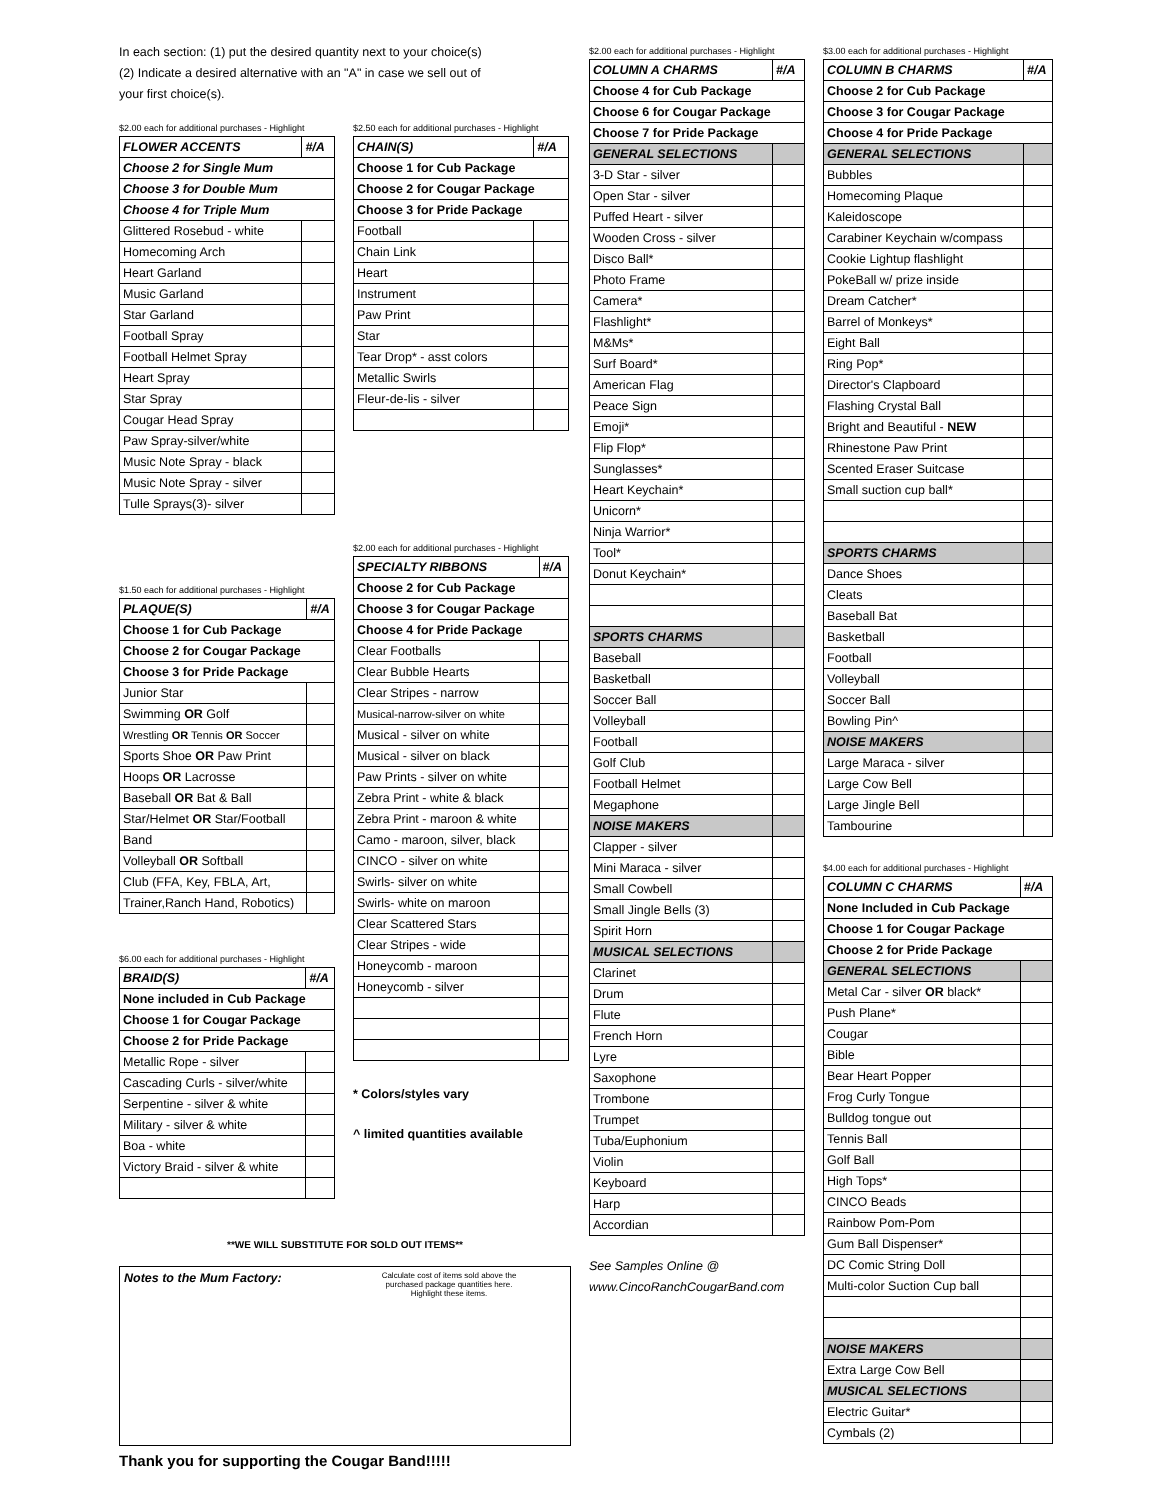In each section: (1) put the desired quantity next to your choice(s)
(2) Indicate a desired alternative with an "A" in case we sell out of
your first choice(s).
$2.00 each for additional purchases - Highlight
| FLOWER ACCENTS | #/A |
| --- | --- |
| Choose 2 for Single Mum | |
| Choose 3 for Double Mum | |
| Choose 4 for Triple Mum | |
| Glittered Rosebud - white | |
| Homecoming Arch | |
| Heart Garland | |
| Music Garland | |
| Star Garland | |
| Football Spray | |
| Football Helmet Spray | |
| Heart Spray | |
| Star Spray | |
| Cougar Head Spray | |
| Paw Spray-silver/white | |
| Music Note Spray - black | |
| Music Note Spray - silver | |
| Tulle Sprays(3)- silver | |
$1.50 each for additional purchases - Highlight
| PLAQUE(S) | #/A |
| --- | --- |
| Choose 1 for Cub Package | |
| Choose 2 for Cougar Package | |
| Choose 3 for Pride Package | |
| Junior Star | |
| Swimming OR Golf | |
| Wrestling OR Tennis OR Soccer | |
| Sports Shoe OR Paw Print | |
| Hoops OR Lacrosse | |
| Baseball OR Bat & Ball | |
| Star/Helmet OR Star/Football | |
| Band | |
| Volleyball OR Softball | |
| Club (FFA, Key, FBLA, Art, | |
| Trainer,Ranch Hand, Robotics) | |
$6.00 each for additional purchases - Highlight
| BRAID(S) | #/A |
| --- | --- |
| None included in Cub Package | |
| Choose 1 for Cougar Package | |
| Choose 2 for Pride Package | |
| Metallic Rope - silver | |
| Cascading Curls - silver/white | |
| Serpentine - silver & white | |
| Military - silver & white | |
| Boa - white | |
| Victory Braid - silver & white | |
$2.50 each for additional purchases - Highlight
| CHAIN(S) | #/A |
| --- | --- |
| Choose 1 for Cub Package | |
| Choose 2 for Cougar Package | |
| Choose 3 for Pride Package | |
| Football | |
| Chain Link | |
| Heart | |
| Instrument | |
| Paw Print | |
| Star | |
| Tear Drop* - asst colors | |
| Metallic Swirls | |
| Fleur-de-lis - silver | |
$2.00 each for additional purchases - Highlight
| SPECIALTY RIBBONS | #/A |
| --- | --- |
| Choose 2 for Cub Package | |
| Choose 3 for Cougar Package | |
| Choose 4 for Pride Package | |
| Clear Footballs | |
| Clear Bubble Hearts | |
| Clear Stripes - narrow | |
| Musical-narrow-silver on white | |
| Musical - silver on white | |
| Musical - silver on black | |
| Paw Prints - silver on white | |
| Zebra Print - white & black | |
| Zebra Print - maroon & white | |
| Camo - maroon, silver, black | |
| CINCO - silver on white | |
| Swirls- silver on white | |
| Swirls- white on maroon | |
| Clear Scattered Stars | |
| Clear Stripes - wide | |
| Honeycomb - maroon | |
| Honeycomb - silver | |
* Colors/styles vary
^ limited quantities available
**WE WILL SUBSTITUTE FOR SOLD OUT ITEMS**
Notes to the Mum Factory:
Calculate cost of items sold above the purchased package quantities here. Highlight these items.
Thank you for supporting the Cougar Band!!!!!
$2.00 each for additional purchases - Highlight
| COLUMN A CHARMS | #/A |
| --- | --- |
| Choose 4 for Cub Package | |
| Choose 6 for Cougar Package | |
| Choose 7 for Pride Package | |
| GENERAL SELECTIONS | |
| 3-D Star - silver | |
| Open Star - silver | |
| Puffed Heart - silver | |
| Wooden Cross - silver | |
| Disco Ball* | |
| Photo Frame | |
| Camera* | |
| Flashlight* | |
| M&Ms* | |
| Surf Board* | |
| American Flag | |
| Peace Sign | |
| Emoji* | |
| Flip Flop* | |
| Sunglasses* | |
| Heart Keychain* | |
| Unicorn* | |
| Ninja Warrior* | |
| Tool* | |
| Donut Keychain* | |
| SPORTS CHARMS | |
| Baseball | |
| Basketball | |
| Soccer Ball | |
| Volleyball | |
| Football | |
| Golf Club | |
| Football Helmet | |
| Megaphone | |
| NOISE MAKERS | |
| Clapper - silver | |
| Mini Maraca - silver | |
| Small Cowbell | |
| Small Jingle Bells (3) | |
| Spirit Horn | |
| MUSICAL SELECTIONS | |
| Clarinet | |
| Drum | |
| Flute | |
| French Horn | |
| Lyre | |
| Saxophone | |
| Trombone | |
| Trumpet | |
| Tuba/Euphonium | |
| Violin | |
| Keyboard | |
| Harp | |
| Accordian | |
See Samples Online @
www.CincoRanchCougarBand.com
$3.00 each for additional purchases - Highlight
| COLUMN B CHARMS | #/A |
| --- | --- |
| Choose 2 for Cub Package | |
| Choose 3 for Cougar Package | |
| Choose 4 for Pride Package | |
| GENERAL SELECTIONS | |
| Bubbles | |
| Homecoming Plaque | |
| Kaleidoscope | |
| Carabiner Keychain w/compass | |
| Cookie Lightup flashlight | |
| PokeBall w/ prize inside | |
| Dream Catcher* | |
| Barrel of Monkeys* | |
| Eight Ball | |
| Ring Pop* | |
| Director's Clapboard | |
| Flashing Crystal Ball | |
| Bright and Beautiful - NEW | |
| Rhinestone Paw Print | |
| Scented Eraser Suitcase | |
| Small suction cup ball* | |
| SPORTS CHARMS | |
| Dance Shoes | |
| Cleats | |
| Baseball Bat | |
| Basketball | |
| Football | |
| Volleyball | |
| Soccer Ball | |
| Bowling Pin^ | |
| NOISE MAKERS | |
| Large Maraca - silver | |
| Large Cow Bell | |
| Large Jingle Bell | |
| Tambourine | |
$4.00 each for additional purchases - Highlight
| COLUMN C CHARMS | #/A |
| --- | --- |
| None Included in Cub Package | |
| Choose 1 for Cougar Package | |
| Choose 2 for Pride Package | |
| GENERAL SELECTIONS | |
| Metal Car - silver OR black* | |
| Push Plane* | |
| Cougar | |
| Bible | |
| Bear Heart Popper | |
| Frog Curly Tongue | |
| Bulldog tongue out | |
| Tennis Ball | |
| Golf Ball | |
| High Tops* | |
| CINCO Beads | |
| Rainbow Pom-Pom | |
| Gum Ball Dispenser* | |
| DC Comic String Doll | |
| Multi-color Suction Cup ball | |
| NOISE MAKERS | |
| Extra Large Cow Bell | |
| MUSICAL SELECTIONS | |
| Electric Guitar* | |
| Cymbals (2) | |